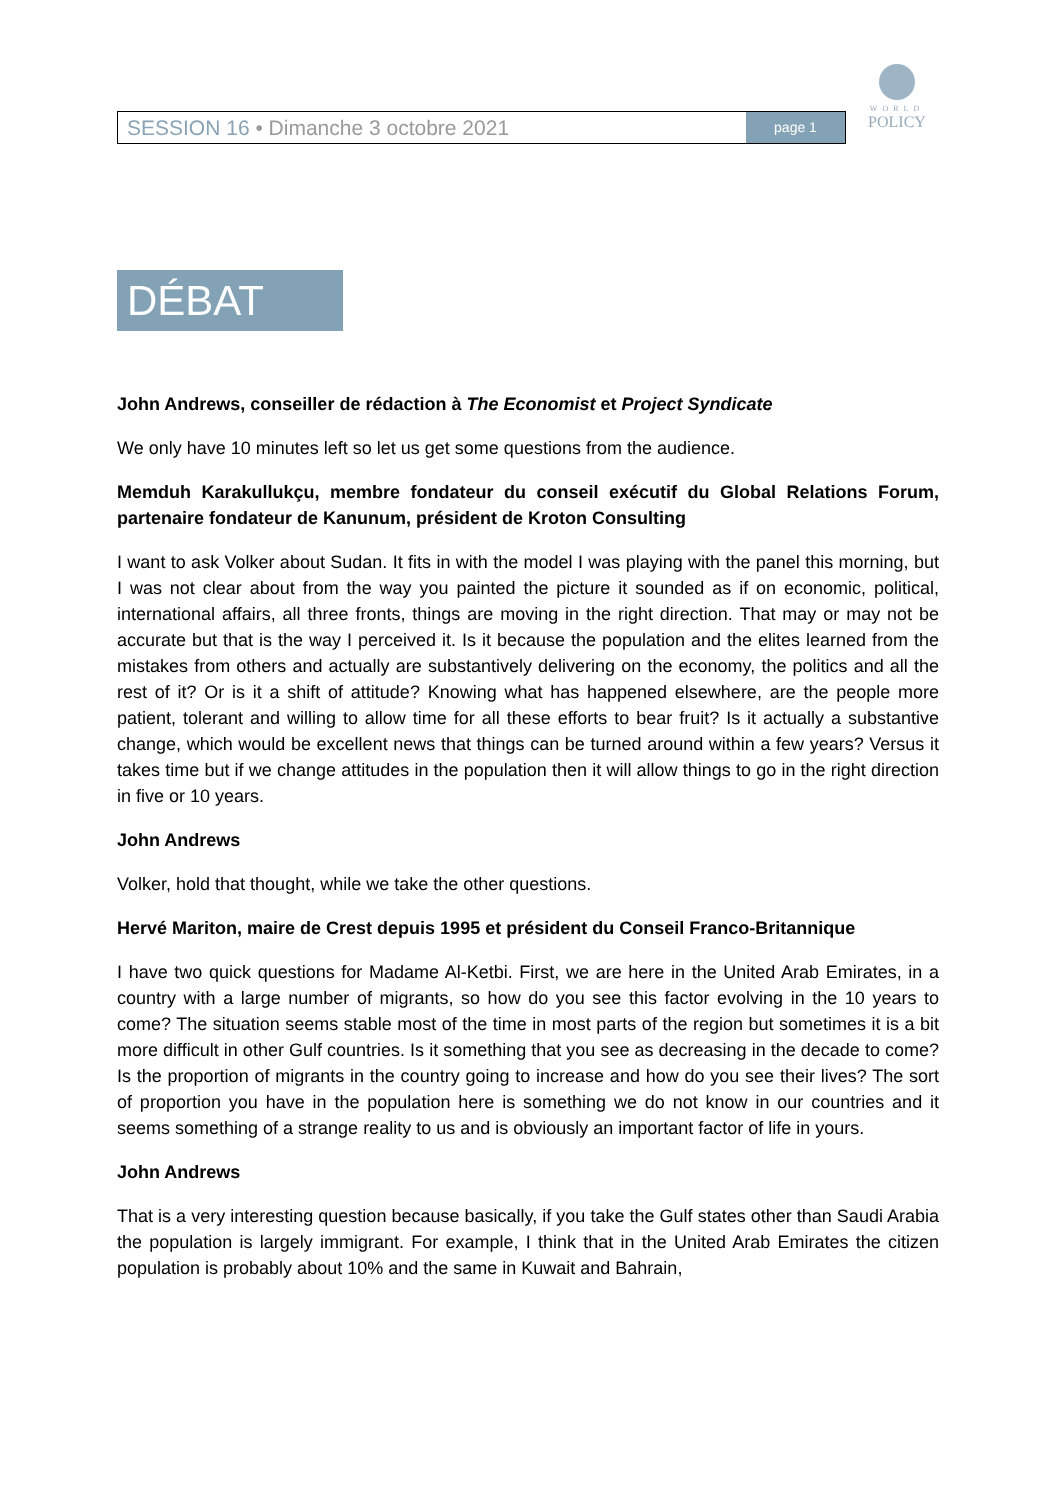SESSION 16 • Dimanche 3 octobre 2021
page 1
WORLD
POLICY
DÉBAT
John Andrews, conseiller de rédaction à The Economist et Project Syndicate
We only have 10 minutes left so let us get some questions from the audience.
Memduh Karakullukçu, membre fondateur du conseil exécutif du Global Relations Forum, partenaire fondateur de Kanunum, président de Kroton Consulting
I want to ask Volker about Sudan. It fits in with the model I was playing with the panel this morning, but I was not clear about from the way you painted the picture it sounded as if on economic, political, international affairs, all three fronts, things are moving in the right direction. That may or may not be accurate but that is the way I perceived it. Is it because the population and the elites learned from the mistakes from others and actually are substantively delivering on the economy, the politics and all the rest of it? Or is it a shift of attitude? Knowing what has happened elsewhere, are the people more patient, tolerant and willing to allow time for all these efforts to bear fruit? Is it actually a substantive change, which would be excellent news that things can be turned around within a few years? Versus it takes time but if we change attitudes in the population then it will allow things to go in the right direction in five or 10 years.
John Andrews
Volker, hold that thought, while we take the other questions.
Hervé Mariton, maire de Crest depuis 1995 et président du Conseil Franco-Britannique
I have two quick questions for Madame Al-Ketbi. First, we are here in the United Arab Emirates, in a country with a large number of migrants, so how do you see this factor evolving in the 10 years to come? The situation seems stable most of the time in most parts of the region but sometimes it is a bit more difficult in other Gulf countries. Is it something that you see as decreasing in the decade to come? Is the proportion of migrants in the country going to increase and how do you see their lives? The sort of proportion you have in the population here is something we do not know in our countries and it seems something of a strange reality to us and is obviously an important factor of life in yours.
John Andrews
That is a very interesting question because basically, if you take the Gulf states other than Saudi Arabia the population is largely immigrant. For example, I think that in the United Arab Emirates the citizen population is probably about 10% and the same in Kuwait and Bahrain,